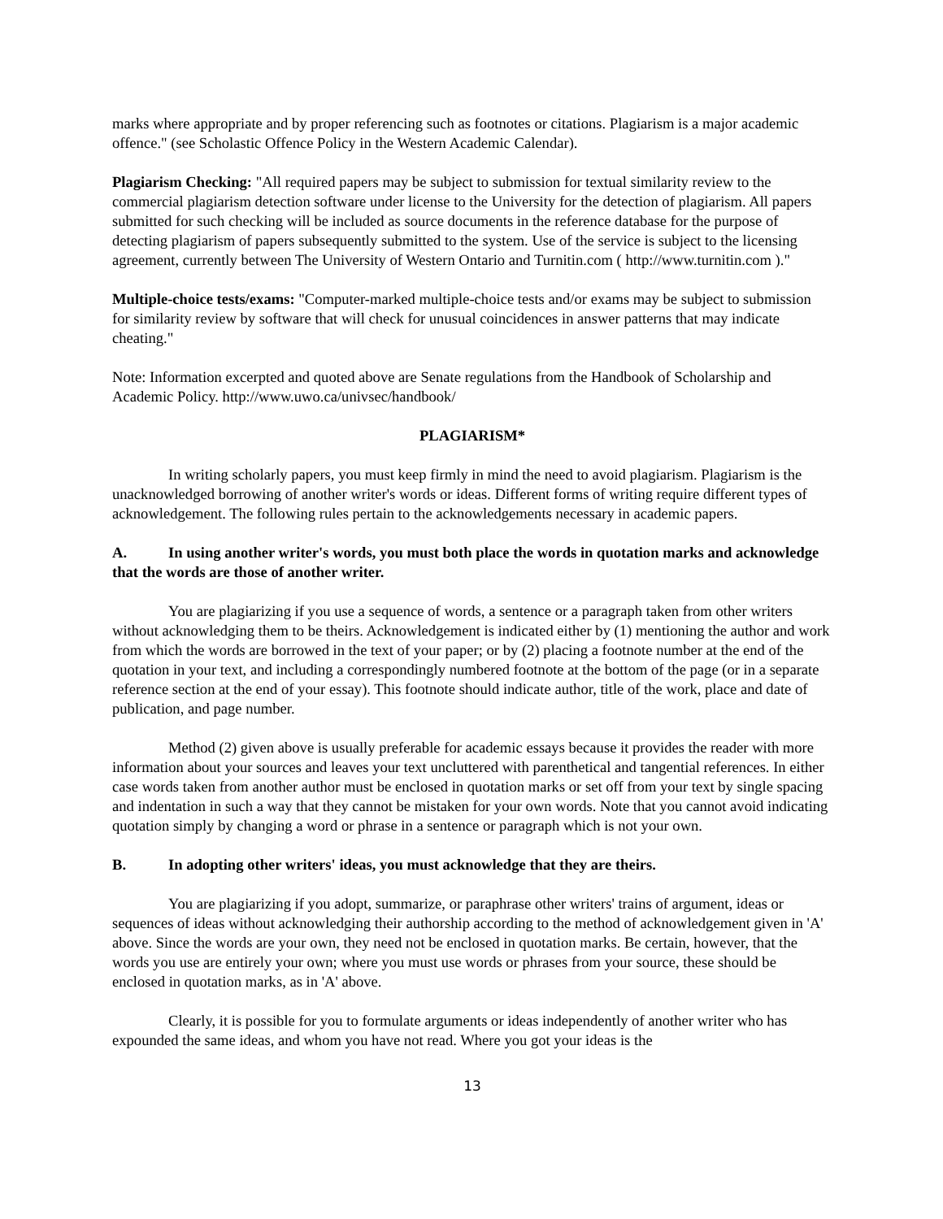marks where appropriate and by proper referencing such as footnotes or citations. Plagiarism is a major academic offence." (see Scholastic Offence Policy in the Western Academic Calendar).
Plagiarism Checking: "All required papers may be subject to submission for textual similarity review to the commercial plagiarism detection software under license to the University for the detection of plagiarism. All papers submitted for such checking will be included as source documents in the reference database for the purpose of detecting plagiarism of papers subsequently submitted to the system. Use of the service is subject to the licensing agreement, currently between The University of Western Ontario and Turnitin.com ( http://www.turnitin.com )."
Multiple-choice tests/exams: "Computer-marked multiple-choice tests and/or exams may be subject to submission for similarity review by software that will check for unusual coincidences in answer patterns that may indicate cheating."
Note: Information excerpted and quoted above are Senate regulations from the Handbook of Scholarship and Academic Policy. http://www.uwo.ca/univsec/handbook/
PLAGIARISM*
In writing scholarly papers, you must keep firmly in mind the need to avoid plagiarism. Plagiarism is the unacknowledged borrowing of another writer's words or ideas. Different forms of writing require different types of acknowledgement. The following rules pertain to the acknowledgements necessary in academic papers.
A. In using another writer's words, you must both place the words in quotation marks and acknowledge that the words are those of another writer.
You are plagiarizing if you use a sequence of words, a sentence or a paragraph taken from other writers without acknowledging them to be theirs. Acknowledgement is indicated either by (1) mentioning the author and work from which the words are borrowed in the text of your paper; or by (2) placing a footnote number at the end of the quotation in your text, and including a correspondingly numbered footnote at the bottom of the page (or in a separate reference section at the end of your essay). This footnote should indicate author, title of the work, place and date of publication, and page number.
Method (2) given above is usually preferable for academic essays because it provides the reader with more information about your sources and leaves your text uncluttered with parenthetical and tangential references. In either case words taken from another author must be enclosed in quotation marks or set off from your text by single spacing and indentation in such a way that they cannot be mistaken for your own words. Note that you cannot avoid indicating quotation simply by changing a word or phrase in a sentence or paragraph which is not your own.
B. In adopting other writers' ideas, you must acknowledge that they are theirs.
You are plagiarizing if you adopt, summarize, or paraphrase other writers' trains of argument, ideas or sequences of ideas without acknowledging their authorship according to the method of acknowledgement given in 'A' above. Since the words are your own, they need not be enclosed in quotation marks. Be certain, however, that the words you use are entirely your own; where you must use words or phrases from your source, these should be enclosed in quotation marks, as in 'A' above.
Clearly, it is possible for you to formulate arguments or ideas independently of another writer who has expounded the same ideas, and whom you have not read. Where you got your ideas is the
13